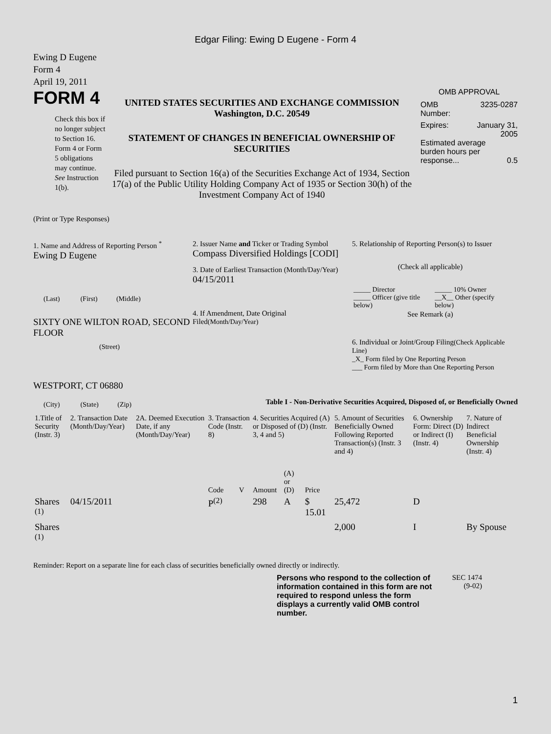Edgar Filing: Ewing D Eugene - Form 4
Ewing D Eugene
Form 4
April 19, 2011
FORM 4
Check this box if no longer subject to Section 16. Form 4 or Form 5 obligations may continue. See Instruction 1(b).
UNITED STATES SECURITIES AND EXCHANGE COMMISSION
Washington, D.C. 20549
STATEMENT OF CHANGES IN BENEFICIAL OWNERSHIP OF SECURITIES
Filed pursuant to Section 16(a) of the Securities Exchange Act of 1934, Section 17(a) of the Public Utility Holding Company Act of 1935 or Section 30(h) of the Investment Company Act of 1940
OMB APPROVAL
OMB
Number: 3235-0287
Expires: January 31,
2005
Estimated average burden hours per response... 0.5
(Print or Type Responses)
1. Name and Address of Reporting Person <sup>*</sup>
Ewing D Eugene
(Last) (First) (Middle)
SIXTY ONE WILTON ROAD, SECOND FLOOR
(Street)
WESTPORT, CT 06880
(City) (State) (Zip)
2. Issuer Name and Ticker or Trading Symbol
Compass Diversified Holdings [CODI]
3. Date of Earliest Transaction (Month/Day/Year)
04/15/2011
4. If Amendment, Date Original Filed(Month/Day/Year)
5. Relationship of Reporting Person(s) to Issuer
(Check all applicable)
| _____ Director _____ Officer (give title below) | _____ 10% Owner __X__ Other (specify below) |
See Remark (a)
6. Individual or Joint/Group Filing(Check Applicable Line)
_X_ Form filed by One Reporting Person
___ Form filed by More than One Reporting Person
Table I - Non-Derivative Securities Acquired, Disposed of, or Beneficially Owned
| 1.Title of Security (Instr. 3) | 2. Transaction Date (Month/Day/Year) | 2A. Deemed Execution Date, if any (Month/Day/Year) | 3. Transaction Code (Instr. 8) | | 4. Securities Acquired (A) or Disposed of (D) (Instr. 3, 4 and 5) | | | 5. Amount of Securities Beneficially Owned Following Reported Transaction(s) (Instr. 3 and 4) | 6. Ownership Form: Direct (D) or Indirect (I) (Instr. 4) | 7. Nature of Indirect Beneficial Ownership (Instr. 4) |
| --- | --- | --- | --- | --- | --- | --- | --- | --- | --- | --- |
| | | | Code | V | Amount | (A) or (D) | Price | | | |
| Shares <sup>(1)</sup> | 04/15/2011 | | P<sup>(2)</sup> | | 298 | A | $ 15.01 | 25,472 | D | |
| Shares <sup>(1)</sup> | | | | | | | | 2,000 | I | By Spouse |
Reminder: Report on a separate line for each class of securities beneficially owned directly or indirectly.
Persons who respond to the collection of information contained in this form are not required to respond unless the form displays a currently valid OMB control number.
SEC 1474
(9-02)
1